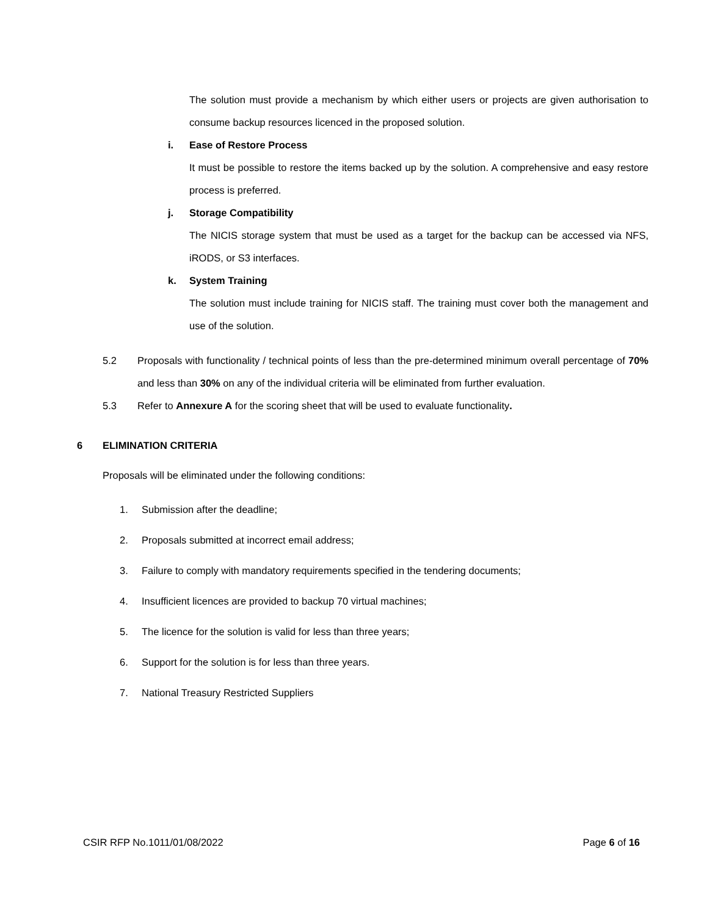The solution must provide a mechanism by which either users or projects are given authorisation to consume backup resources licenced in the proposed solution.
i. Ease of Restore Process
It must be possible to restore the items backed up by the solution. A comprehensive and easy restore process is preferred.
j. Storage Compatibility
The NICIS storage system that must be used as a target for the backup can be accessed via NFS, iRODS, or S3 interfaces.
k. System Training
The solution must include training for NICIS staff. The training must cover both the management and use of the solution.
5.2
Proposals with functionality / technical points of less than the pre-determined minimum overall percentage of 70% and less than 30% on any of the individual criteria will be eliminated from further evaluation.
5.3
Refer to Annexure A for the scoring sheet that will be used to evaluate functionality.
6 ELIMINATION CRITERIA
Proposals will be eliminated under the following conditions:
1. Submission after the deadline;
2. Proposals submitted at incorrect email address;
3. Failure to comply with mandatory requirements specified in the tendering documents;
4. Insufficient licences are provided to backup 70 virtual machines;
5. The licence for the solution is valid for less than three years;
6. Support for the solution is for less than three years.
7. National Treasury Restricted Suppliers
CSIR RFP No.1011/01/08/2022 Page 6 of 16